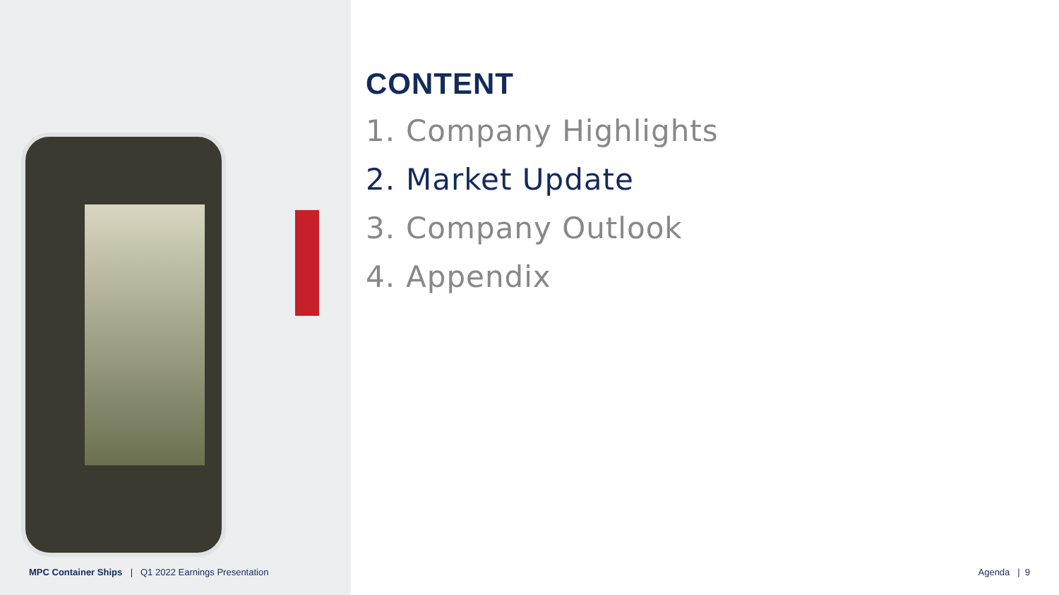CONTENT
1. Company Highlights
2. Market Update
3. Company Outlook
4. Appendix
MPC Container Ships | Q1 2022 Earnings Presentation
Agenda | 9